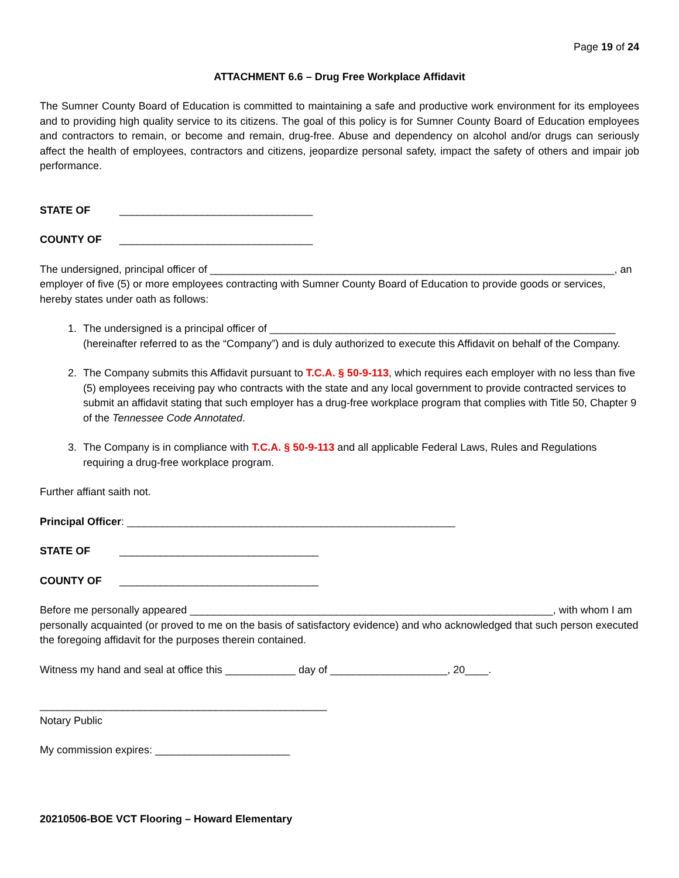Page 19 of 24
ATTACHMENT 6.6 – Drug Free Workplace Affidavit
The Sumner County Board of Education is committed to maintaining a safe and productive work environment for its employees and to providing high quality service to its citizens. The goal of this policy is for Sumner County Board of Education employees and contractors to remain, or become and remain, drug-free. Abuse and dependency on alcohol and/or drugs can seriously affect the health of employees, contractors and citizens, jeopardize personal safety, impact the safety of others and impair job performance.
STATE OF _________________________________
COUNTY OF _________________________________
The undersigned, principal officer of _____________________________________________________________________, an employer of five (5) or more employees contracting with Sumner County Board of Education to provide goods or services, hereby states under oath as follows:
1. The undersigned is a principal officer of ___________________________________________________________ (hereinafter referred to as the “Company”) and is duly authorized to execute this Affidavit on behalf of the Company.
2. The Company submits this Affidavit pursuant to T.C.A. § 50-9-113, which requires each employer with no less than five (5) employees receiving pay who contracts with the state and any local government to provide contracted services to submit an affidavit stating that such employer has a drug-free workplace program that complies with Title 50, Chapter 9 of the Tennessee Code Annotated.
3. The Company is in compliance with T.C.A. § 50-9-113 and all applicable Federal Laws, Rules and Regulations requiring a drug-free workplace program.
Further affiant saith not.
Principal Officer: ________________________________________________________
STATE OF __________________________________
COUNTY OF __________________________________
Before me personally appeared ______________________________________________________________, with whom I am personally acquainted (or proved to me on the basis of satisfactory evidence) and who acknowledged that such person executed the foregoing affidavit for the purposes therein contained.
Witness my hand and seal at office this ____________ day of ____________________, 20____.
_________________________________________________
Notary Public
My commission expires: _______________________
20210506-BOE VCT Flooring – Howard Elementary